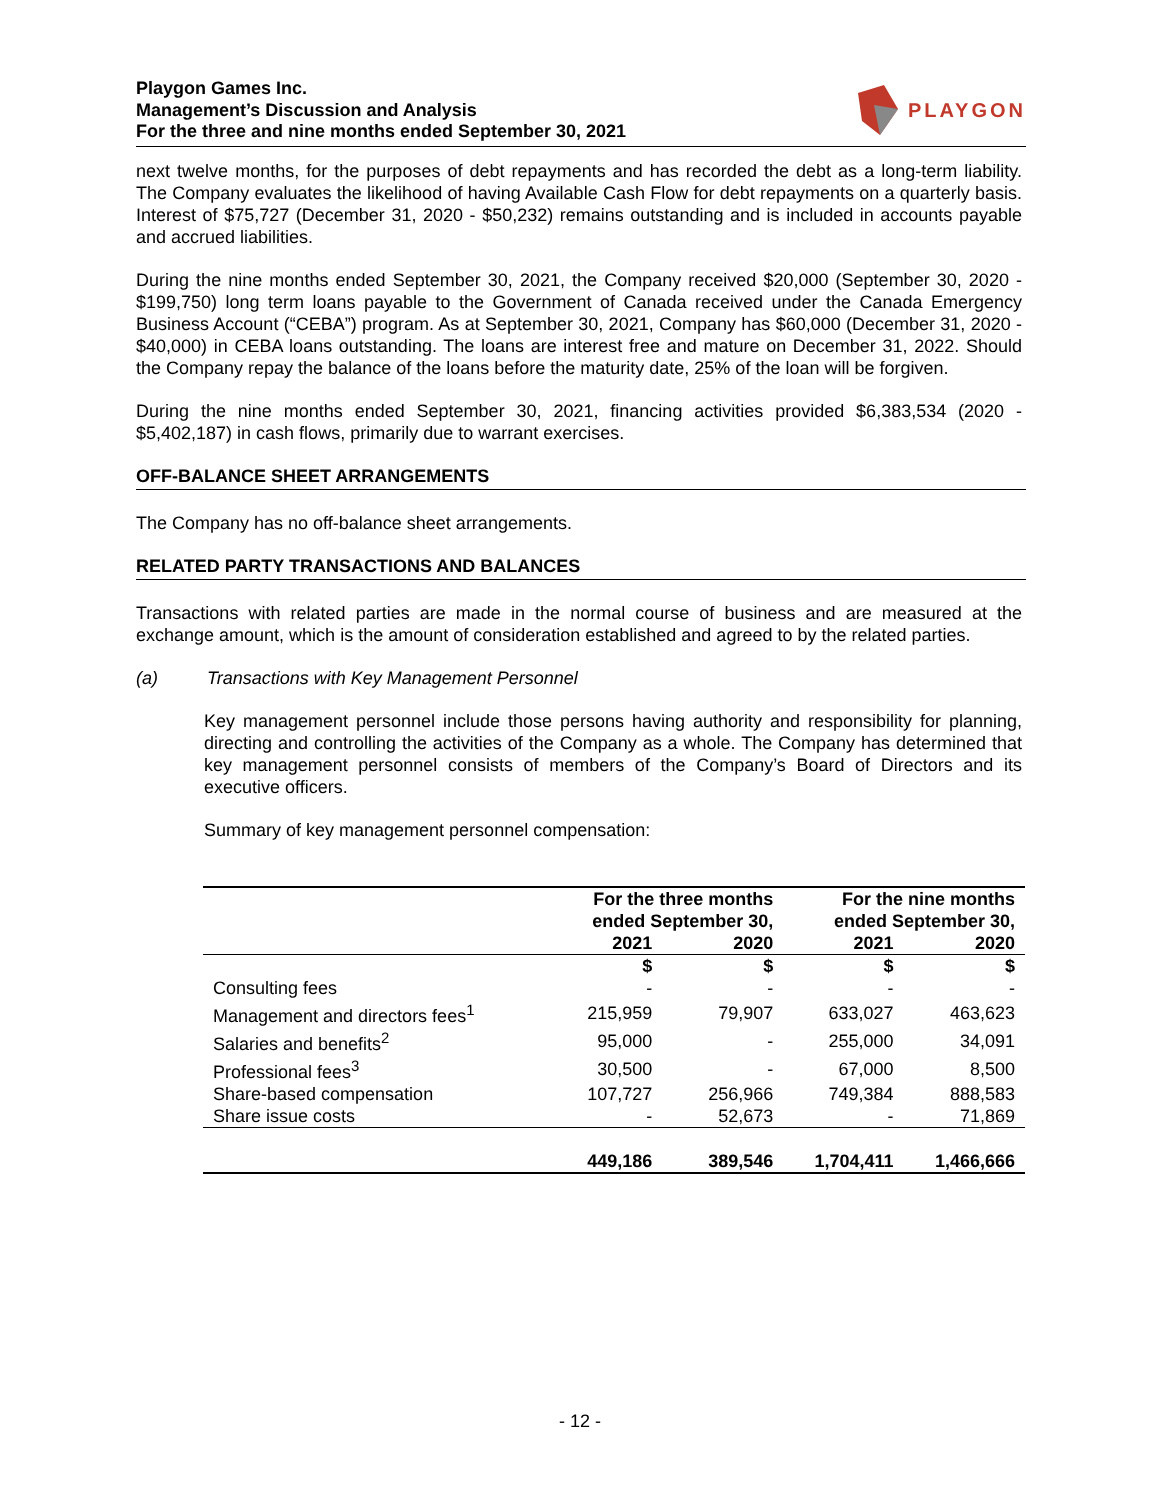Playgon Games Inc.
Management’s Discussion and Analysis
For the three and nine months ended September 30, 2021
PLAYGON
next twelve months, for the purposes of debt repayments and has recorded the debt as a long-term liability. The Company evaluates the likelihood of having Available Cash Flow for debt repayments on a quarterly basis. Interest of $75,727 (December 31, 2020 - $50,232) remains outstanding and is included in accounts payable and accrued liabilities.
During the nine months ended September 30, 2021, the Company received $20,000 (September 30, 2020 - $199,750) long term loans payable to the Government of Canada received under the Canada Emergency Business Account (“CEBA”) program. As at September 30, 2021, Company has $60,000 (December 31, 2020 - $40,000) in CEBA loans outstanding. The loans are interest free and mature on December 31, 2022. Should the Company repay the balance of the loans before the maturity date, 25% of the loan will be forgiven.
During the nine months ended September 30, 2021, financing activities provided $6,383,534 (2020 - $5,402,187) in cash flows, primarily due to warrant exercises.
OFF-BALANCE SHEET ARRANGEMENTS
The Company has no off-balance sheet arrangements.
RELATED PARTY TRANSACTIONS AND BALANCES
Transactions with related parties are made in the normal course of business and are measured at the exchange amount, which is the amount of consideration established and agreed to by the related parties.
(a) Transactions with Key Management Personnel
Key management personnel include those persons having authority and responsibility for planning, directing and controlling the activities of the Company as a whole. The Company has determined that key management personnel consists of members of the Company’s Board of Directors and its executive officers.
Summary of key management personnel compensation:
| | For the three months ended September 30, | | For the nine months ended September 30, | |
| --- | --- | --- | --- | --- |
| | 2021 | 2020 | 2021 | 2020 |
| | $ | $ | $ | $ |
| Consulting fees | - | - | - | - |
| Management and directors fees<sup>1</sup> | 215,959 | 79,907 | 633,027 | 463,623 |
| Salaries and benefits<sup>2</sup> | 95,000 | - | 255,000 | 34,091 |
| Professional fees<sup>3</sup> | 30,500 | - | 67,000 | 8,500 |
| Share-based compensation | 107,727 | 256,966 | 749,384 | 888,583 |
| Share issue costs | - | 52,673 | - | 71,869 |
| | 449,186 | 389,546 | 1,704,411 | 1,466,666 |
- 12 -